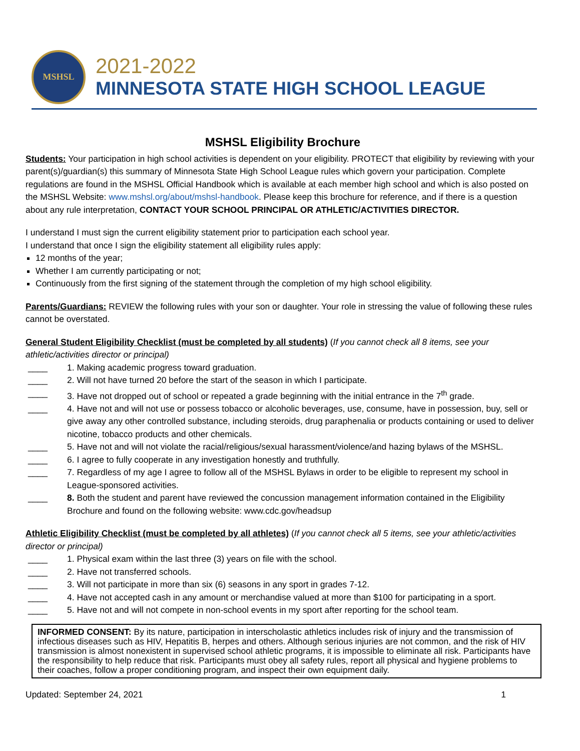MSHSL
2021-2022
MINNESOTA STATE HIGH SCHOOL LEAGUE
MSHSL Eligibility Brochure
Students: Your participation in high school activities is dependent on your eligibility. PROTECT that eligibility by reviewing with your parent(s)/guardian(s) this summary of Minnesota State High School League rules which govern your participation. Complete regulations are found in the MSHSL Official Handbook which is available at each member high school and which is also posted on the MSHSL Website: www.mshsl.org/about/mshsl-handbook. Please keep this brochure for reference, and if there is a question about any rule interpretation, CONTACT YOUR SCHOOL PRINCIPAL OR ATHLETIC/ACTIVITIES DIRECTOR.
I understand I must sign the current eligibility statement prior to participation each school year.
I understand that once I sign the eligibility statement all eligibility rules apply:
12 months of the year;
Whether I am currently participating or not;
Continuously from the first signing of the statement through the completion of my high school eligibility.
Parents/Guardians: REVIEW the following rules with your son or daughter. Your role in stressing the value of following these rules cannot be overstated.
General Student Eligibility Checklist (must be completed by all students) (If you cannot check all 8 items, see your athletic/activities director or principal)
____ 1. Making academic progress toward graduation.
____ 2. Will not have turned 20 before the start of the season in which I participate.
____ 3. Have not dropped out of school or repeated a grade beginning with the initial entrance in the 7<sup>th</sup> grade.
____ 4. Have not and will not use or possess tobacco or alcoholic beverages, use, consume, have in possession, buy, sell or give away any other controlled substance, including steroids, drug paraphenalia or products containing or used to deliver nicotine, tobacco products and other chemicals.
____ 5. Have not and will not violate the racial/religious/sexual harassment/violence/and hazing bylaws of the MSHSL.
____ 6. I agree to fully cooperate in any investigation honestly and truthfully.
____ 7. Regardless of my age I agree to follow all of the MSHSL Bylaws in order to be eligible to represent my school in League-sponsored activities.
____ 8. Both the student and parent have reviewed the concussion management information contained in the Eligibility Brochure and found on the following website: www.cdc.gov/headsup
Athletic Eligibility Checklist (must be completed by all athletes) (If you cannot check all 5 items, see your athletic/activities director or principal)
____ 1. Physical exam within the last three (3) years on file with the school.
____ 2. Have not transferred schools.
____ 3. Will not participate in more than six (6) seasons in any sport in grades 7-12.
____ 4. Have not accepted cash in any amount or merchandise valued at more than $100 for participating in a sport.
____ 5. Have not and will not compete in non-school events in my sport after reporting for the school team.
INFORMED CONSENT: By its nature, participation in interscholastic athletics includes risk of injury and the transmission of infectious diseases such as HIV, Hepatitis B, herpes and others. Although serious injuries are not common, and the risk of HIV transmission is almost nonexistent in supervised school athletic programs, it is impossible to eliminate all risk. Participants have the responsibility to help reduce that risk. Participants must obey all safety rules, report all physical and hygiene problems to their coaches, follow a proper conditioning program, and inspect their own equipment daily.
Updated: September 24, 2021 1